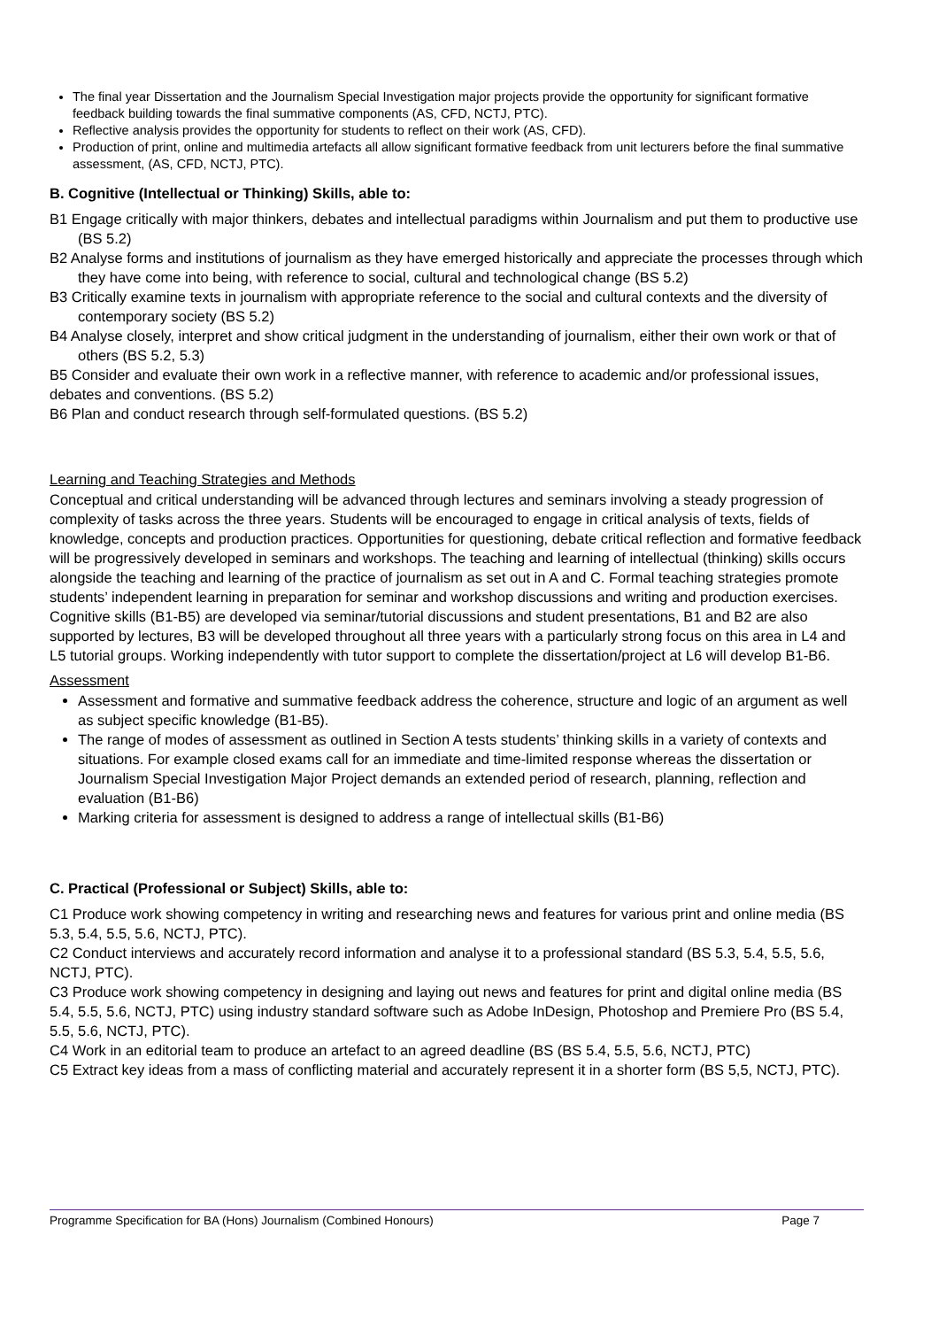The final year Dissertation and the Journalism Special Investigation major projects provide the opportunity for significant formative feedback building towards the final summative components (AS, CFD, NCTJ, PTC).
Reflective analysis provides the opportunity for students to reflect on their work (AS, CFD).
Production of print, online and multimedia artefacts all allow significant formative feedback from unit lecturers before the final summative assessment, (AS, CFD, NCTJ, PTC).
B. Cognitive (Intellectual or Thinking) Skills, able to:
B1 Engage critically with major thinkers, debates and intellectual paradigms within Journalism and put them to productive use (BS 5.2)
B2 Analyse forms and institutions of journalism as they have emerged historically and appreciate the processes through which they have come into being, with reference to social, cultural and technological change (BS 5.2)
B3 Critically examine texts in journalism with appropriate reference to the social and cultural contexts and the diversity of contemporary society (BS 5.2)
B4 Analyse closely, interpret and show critical judgment in the understanding of journalism, either their own work or that of others (BS 5.2, 5.3)
B5 Consider and evaluate their own work in a reflective manner, with reference to academic and/or professional issues, debates and conventions. (BS 5.2)
B6 Plan and conduct research through self-formulated questions. (BS 5.2)
Learning and Teaching Strategies and Methods
Conceptual and critical understanding will be advanced through lectures and seminars involving a steady progression of complexity of tasks across the three years. Students will be encouraged to engage in critical analysis of texts, fields of knowledge, concepts and production practices. Opportunities for questioning, debate critical reflection and formative feedback will be progressively developed in seminars and workshops. The teaching and learning of intellectual (thinking) skills occurs alongside the teaching and learning of the practice of journalism as set out in A and C. Formal teaching strategies promote students’ independent learning in preparation for seminar and workshop discussions and writing and production exercises. Cognitive skills (B1-B5) are developed via seminar/tutorial discussions and student presentations, B1 and B2 are also supported by lectures, B3 will be developed throughout all three years with a particularly strong focus on this area in L4 and L5 tutorial groups. Working independently with tutor support to complete the dissertation/project at L6 will develop B1-B6.
Assessment
Assessment and formative and summative feedback address the coherence, structure and logic of an argument as well as subject specific knowledge (B1-B5).
The range of modes of assessment as outlined in Section A tests students’ thinking skills in a variety of contexts and situations. For example closed exams call for an immediate and time-limited response whereas the dissertation or Journalism Special Investigation Major Project demands an extended period of research, planning, reflection and evaluation (B1-B6)
Marking criteria for assessment is designed to address a range of intellectual skills (B1-B6)
C. Practical (Professional or Subject) Skills, able to:
C1 Produce work showing competency in writing and researching news and features for various print and online media (BS 5.3, 5.4, 5.5, 5.6, NCTJ, PTC).
C2 Conduct interviews and accurately record information and analyse it to a professional standard (BS 5.3, 5.4, 5.5, 5.6, NCTJ, PTC).
C3 Produce work showing competency in designing and laying out news and features for print and digital online media (BS 5.4, 5.5, 5.6, NCTJ, PTC) using industry standard software such as Adobe InDesign, Photoshop and Premiere Pro (BS 5.4, 5.5, 5.6, NCTJ, PTC).
C4 Work in an editorial team to produce an artefact to an agreed deadline (BS (BS 5.4, 5.5, 5.6, NCTJ, PTC)
C5 Extract key ideas from a mass of conflicting material and accurately represent it in a shorter form (BS 5,5, NCTJ, PTC).
Programme Specification for BA (Hons) Journalism (Combined Honours) Page 7